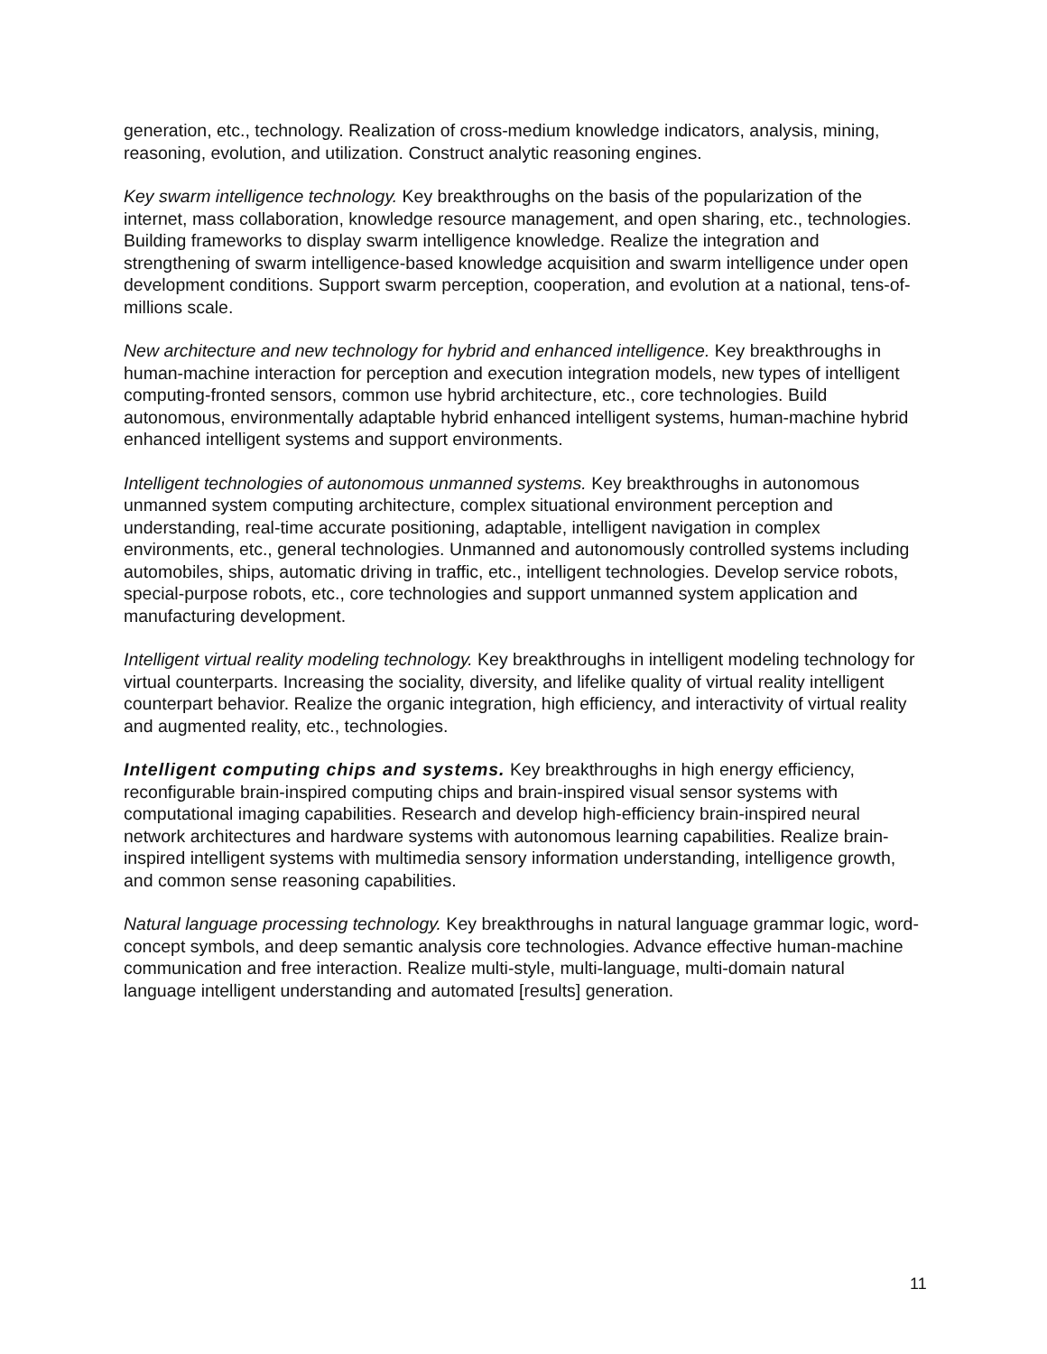generation, etc., technology. Realization of cross-medium knowledge indicators, analysis, mining, reasoning, evolution, and utilization. Construct analytic reasoning engines.
Key swarm intelligence technology. Key breakthroughs on the basis of the popularization of the internet, mass collaboration, knowledge resource management, and open sharing, etc., technologies. Building frameworks to display swarm intelligence knowledge. Realize the integration and strengthening of swarm intelligence-based knowledge acquisition and swarm intelligence under open development conditions. Support swarm perception, cooperation, and evolution at a national, tens-of-millions scale.
New architecture and new technology for hybrid and enhanced intelligence. Key breakthroughs in human-machine interaction for perception and execution integration models, new types of intelligent computing-fronted sensors, common use hybrid architecture, etc., core technologies. Build autonomous, environmentally adaptable hybrid enhanced intelligent systems, human-machine hybrid enhanced intelligent systems and support environments.
Intelligent technologies of autonomous unmanned systems. Key breakthroughs in autonomous unmanned system computing architecture, complex situational environment perception and understanding, real-time accurate positioning, adaptable, intelligent navigation in complex environments, etc., general technologies. Unmanned and autonomously controlled systems including automobiles, ships, automatic driving in traffic, etc., intelligent technologies. Develop service robots, special-purpose robots, etc., core technologies and support unmanned system application and manufacturing development.
Intelligent virtual reality modeling technology. Key breakthroughs in intelligent modeling technology for virtual counterparts. Increasing the sociality, diversity, and lifelike quality of virtual reality intelligent counterpart behavior. Realize the organic integration, high efficiency, and interactivity of virtual reality and augmented reality, etc., technologies.
Intelligent computing chips and systems. Key breakthroughs in high energy efficiency, reconfigurable brain-inspired computing chips and brain-inspired visual sensor systems with computational imaging capabilities. Research and develop high-efficiency brain-inspired neural network architectures and hardware systems with autonomous learning capabilities. Realize brain-inspired intelligent systems with multimedia sensory information understanding, intelligence growth, and common sense reasoning capabilities.
Natural language processing technology. Key breakthroughs in natural language grammar logic, word-concept symbols, and deep semantic analysis core technologies. Advance effective human-machine communication and free interaction. Realize multi-style, multi-language, multi-domain natural language intelligent understanding and automated [results] generation.
11